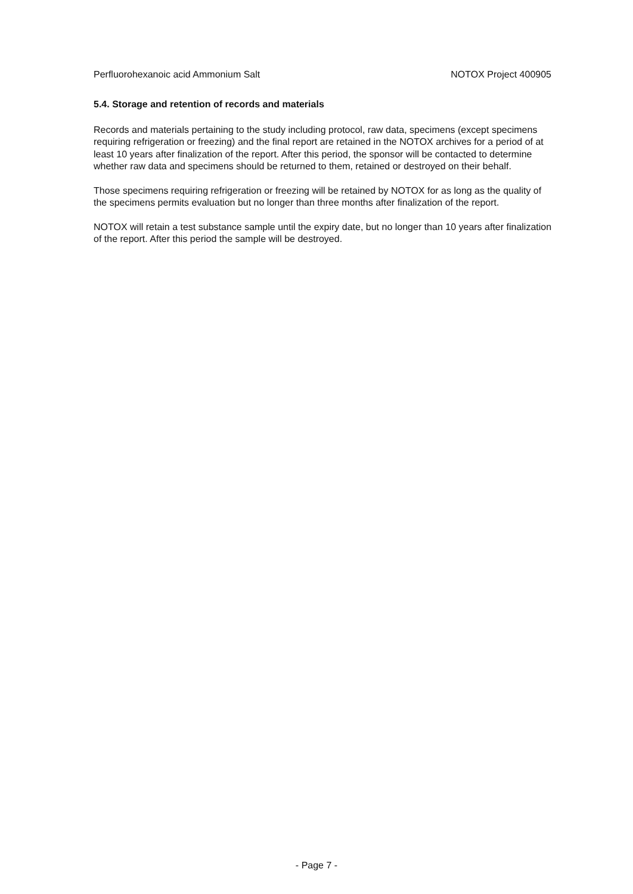Perfluorohexanoic acid Ammonium Salt NOTOX Project 400905
5.4. Storage and retention of records and materials
Records and materials pertaining to the study including protocol, raw data, specimens (except specimens requiring refrigeration or freezing) and the final report are retained in the NOTOX archives for a period of at least 10 years after finalization of the report. After this period, the sponsor will be contacted to determine whether raw data and specimens should be returned to them, retained or destroyed on their behalf.
Those specimens requiring refrigeration or freezing will be retained by NOTOX for as long as the quality of the specimens permits evaluation but no longer than three months after finalization of the report.
NOTOX will retain a test substance sample until the expiry date, but no longer than 10 years after finalization of the report. After this period the sample will be destroyed.
- Page 7 -